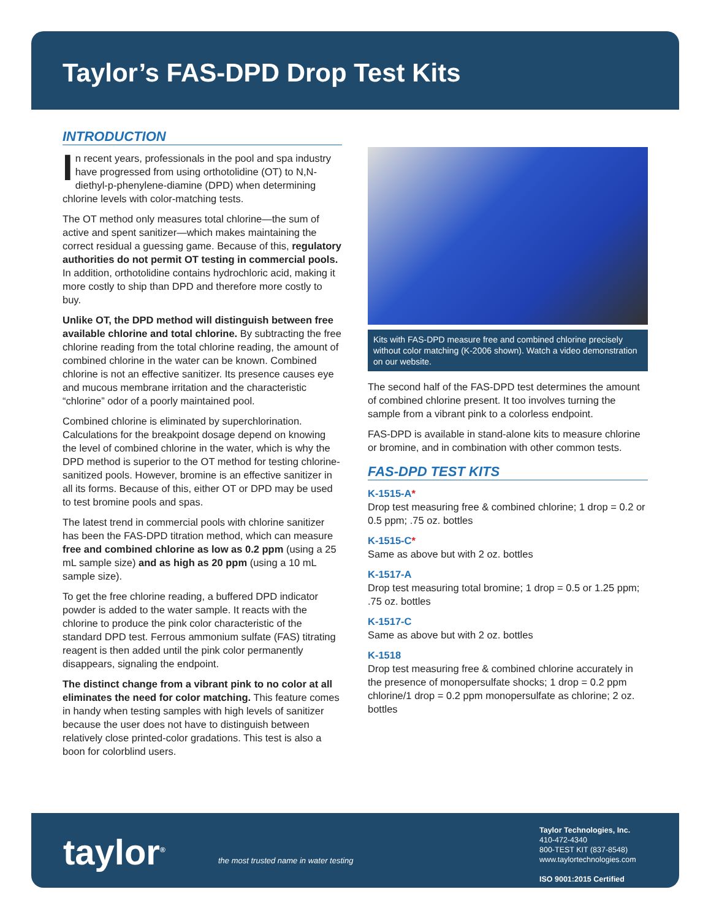Taylor’s FAS-DPD Drop Test Kits
INTRODUCTION
In recent years, professionals in the pool and spa industry have progressed from using orthotolidine (OT) to N,N-diethyl-p-phenylene-diamine (DPD) when determining chlorine levels with color-matching tests.
The OT method only measures total chlorine—the sum of active and spent sanitizer—which makes maintaining the correct residual a guessing game. Because of this, regulatory authorities do not permit OT testing in commercial pools. In addition, orthotolidine contains hydrochloric acid, making it more costly to ship than DPD and therefore more costly to buy.
Unlike OT, the DPD method will distinguish between free available chlorine and total chlorine. By subtracting the free chlorine reading from the total chlorine reading, the amount of combined chlorine in the water can be known. Combined chlorine is not an effective sanitizer. Its presence causes eye and mucous membrane irritation and the characteristic “chlorine” odor of a poorly maintained pool.
Combined chlorine is eliminated by superchlorination. Calculations for the breakpoint dosage depend on knowing the level of combined chlorine in the water, which is why the DPD method is superior to the OT method for testing chlorine-sanitized pools. However, bromine is an effective sanitizer in all its forms. Because of this, either OT or DPD may be used to test bromine pools and spas.
The latest trend in commercial pools with chlorine sanitizer has been the FAS-DPD titration method, which can measure free and combined chlorine as low as 0.2 ppm (using a 25 mL sample size) and as high as 20 ppm (using a 10 mL sample size).
To get the free chlorine reading, a buffered DPD indicator powder is added to the water sample. It reacts with the chlorine to produce the pink color characteristic of the standard DPD test. Ferrous ammonium sulfate (FAS) titrating reagent is then added until the pink color permanently disappears, signaling the endpoint.
The distinct change from a vibrant pink to no color at all eliminates the need for color matching. This feature comes in handy when testing samples with high levels of sanitizer because the user does not have to distinguish between relatively close printed-color gradations. This test is also a boon for colorblind users.
Kits with FAS-DPD measure free and combined chlorine precisely without color matching (K-2006 shown). Watch a video demonstration on our website.
The second half of the FAS-DPD test determines the amount of combined chlorine present. It too involves turning the sample from a vibrant pink to a colorless endpoint.
FAS-DPD is available in stand-alone kits to measure chlorine or bromine, and in combination with other common tests.
FAS-DPD TEST KITS
K-1515-A*
Drop test measuring free & combined chlorine; 1 drop = 0.2 or 0.5 ppm; .75 oz. bottles
K-1515-C*
Same as above but with 2 oz. bottles
K-1517-A
Drop test measuring total bromine; 1 drop = 0.5 or 1.25 ppm; .75 oz. bottles
K-1517-C
Same as above but with 2 oz. bottles
K-1518
Drop test measuring free & combined chlorine accurately in the presence of monopersulfate shocks; 1 drop = 0.2 ppm chlorine/1 drop = 0.2 ppm monopersulfate as chlorine; 2 oz. bottles
taylor<sup>®</sup>
the most trusted name in water testing
Taylor Technologies, Inc.
410-472-4340
800-TEST KIT (837-8548)
www.taylortechnologies.com
ISO 9001:2015 Certified